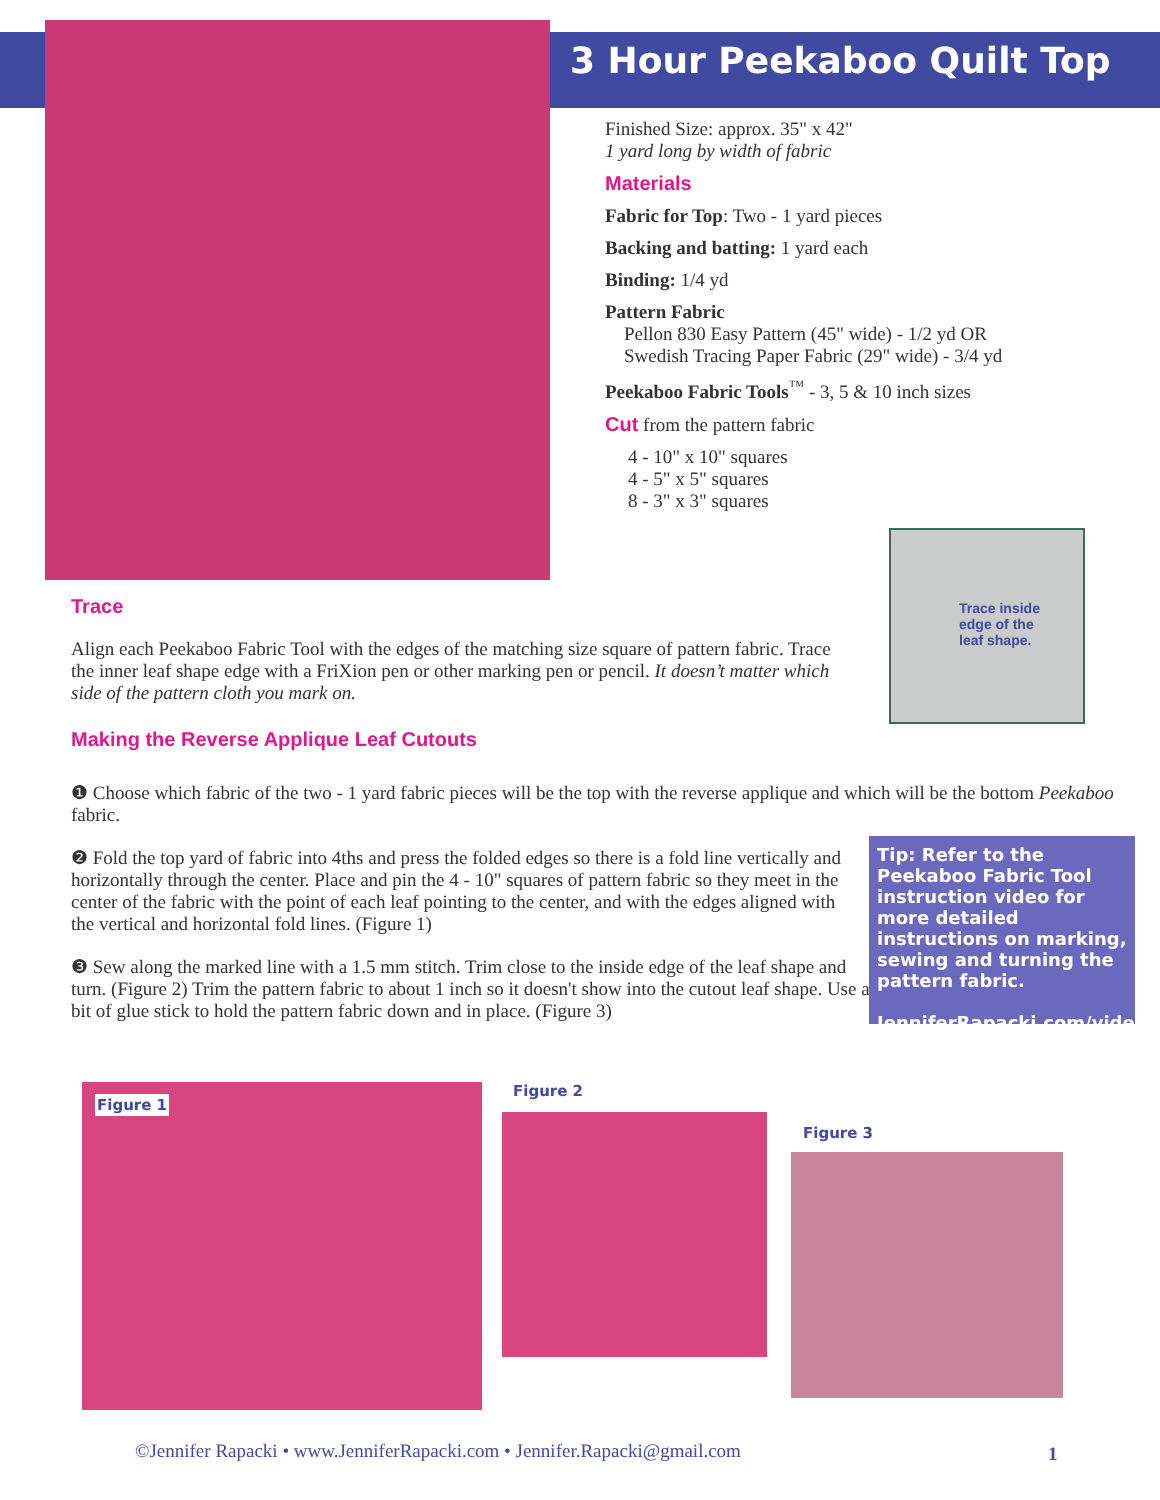3 Hour Peekaboo Quilt Top
Finished Size: approx. 35" x 42"
1 yard long by width of fabric
Materials
Fabric for Top: Two - 1 yard pieces
Backing and batting: 1 yard each
Binding: 1/4 yd
Pattern Fabric
Pellon 830 Easy Pattern (45" wide) - 1/2 yd OR
Swedish Tracing Paper Fabric (29" wide) - 3/4 yd
Peekaboo Fabric Tools<sup>™</sup> - 3, 5 & 10 inch sizes
Cut from the pattern fabric
4 - 10" x 10" squares
4 - 5" x 5" squares
8 - 3" x 3" squares
Trace inside
edge of the
leaf shape.
Trace
Align each Peekaboo Fabric Tool with the edges of the matching size square of pattern fabric. Trace the inner leaf shape edge with a FriXion pen or other marking pen or pencil. It doesn’t matter which side of the pattern cloth you mark on.
Making the Reverse Applique Leaf Cutouts
❶ Choose which fabric of the two - 1 yard fabric pieces will be the top with the reverse applique and which will be the bottom Peekaboo fabric.
❷ Fold the top yard of fabric into 4ths and press the folded edges so there is a fold line vertically and horizontally through the center. Place and pin the 4 - 10" squares of pattern fabric so they meet in the center of the fabric with the point of each leaf pointing to the center, and with the edges aligned with the vertical and horizontal fold lines. (Figure 1)
❸ Sew along the marked line with a 1.5 mm stitch. Trim close to the inside edge of the leaf shape and turn. (Figure 2) Trim the pattern fabric to about 1 inch so it doesn't show into the cutout leaf shape. Use a bit of glue stick to hold the pattern fabric down and in place. (Figure 3)
Tip: Refer to the Peekaboo Fabric Tool instruction video for more detailed instructions on marking, sewing and turning the pattern fabric.
JenniferRapacki.com/videos
Figure 1
Figure 2
Figure 3
©Jennifer Rapacki • www.JenniferRapacki.com • Jennifer.Rapacki@gmail.com
1